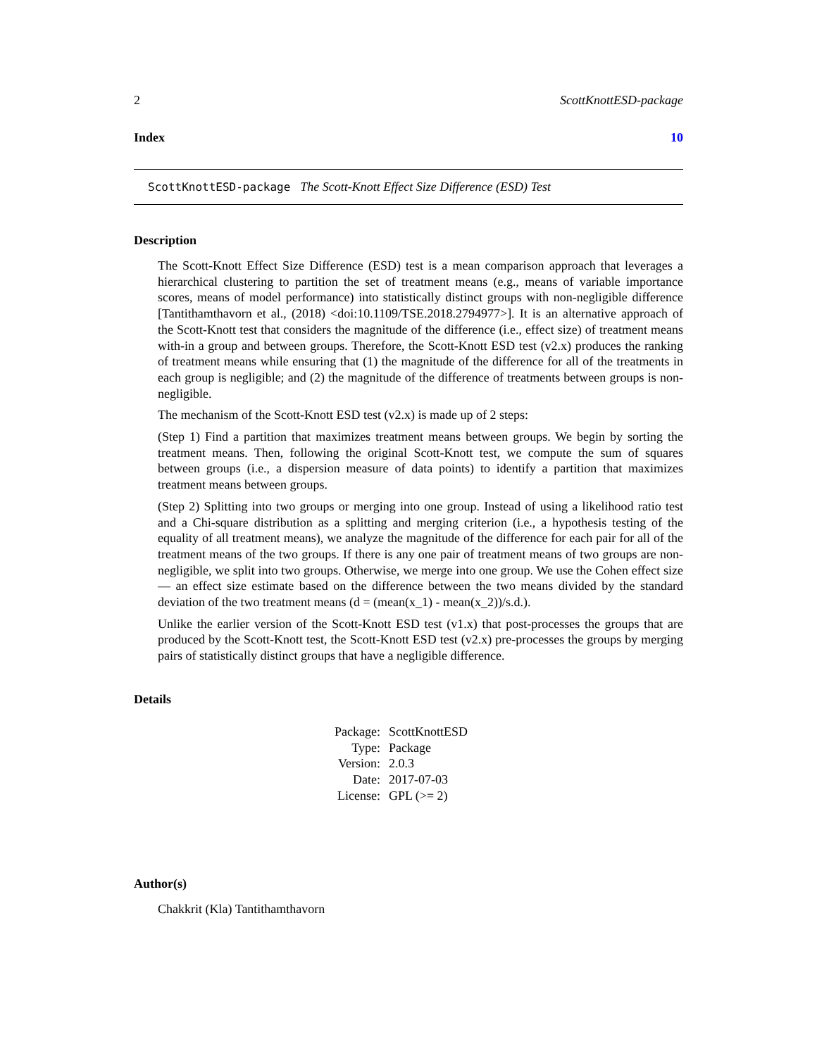2 ScottKnottESD-package
Index 10
ScottKnottESD-package The Scott-Knott Effect Size Difference (ESD) Test
Description
The Scott-Knott Effect Size Difference (ESD) test is a mean comparison approach that leverages a hierarchical clustering to partition the set of treatment means (e.g., means of variable importance scores, means of model performance) into statistically distinct groups with non-negligible difference [Tantithamthavorn et al., (2018) <doi:10.1109/TSE.2018.2794977>]. It is an alternative approach of the Scott-Knott test that considers the magnitude of the difference (i.e., effect size) of treatment means with-in a group and between groups. Therefore, the Scott-Knott ESD test (v2.x) produces the ranking of treatment means while ensuring that (1) the magnitude of the difference for all of the treatments in each group is negligible; and (2) the magnitude of the difference of treatments between groups is non-negligible.
The mechanism of the Scott-Knott ESD test (v2.x) is made up of 2 steps:
(Step 1) Find a partition that maximizes treatment means between groups. We begin by sorting the treatment means. Then, following the original Scott-Knott test, we compute the sum of squares between groups (i.e., a dispersion measure of data points) to identify a partition that maximizes treatment means between groups.
(Step 2) Splitting into two groups or merging into one group. Instead of using a likelihood ratio test and a Chi-square distribution as a splitting and merging criterion (i.e., a hypothesis testing of the equality of all treatment means), we analyze the magnitude of the difference for each pair for all of the treatment means of the two groups. If there is any one pair of treatment means of two groups are non-negligible, we split into two groups. Otherwise, we merge into one group. We use the Cohen effect size — an effect size estimate based on the difference between the two means divided by the standard deviation of the two treatment means (d = (mean(x_1) - mean(x_2))/s.d.).
Unlike the earlier version of the Scott-Knott ESD test (v1.x) that post-processes the groups that are produced by the Scott-Knott test, the Scott-Knott ESD test (v2.x) pre-processes the groups by merging pairs of statistically distinct groups that have a negligible difference.
Details
| Package: | ScottKnottESD |
| Type: | Package |
| Version: | 2.0.3 |
| Date: | 2017-07-03 |
| License: | GPL (>= 2) |
Author(s)
Chakkrit (Kla) Tantithamthavorn